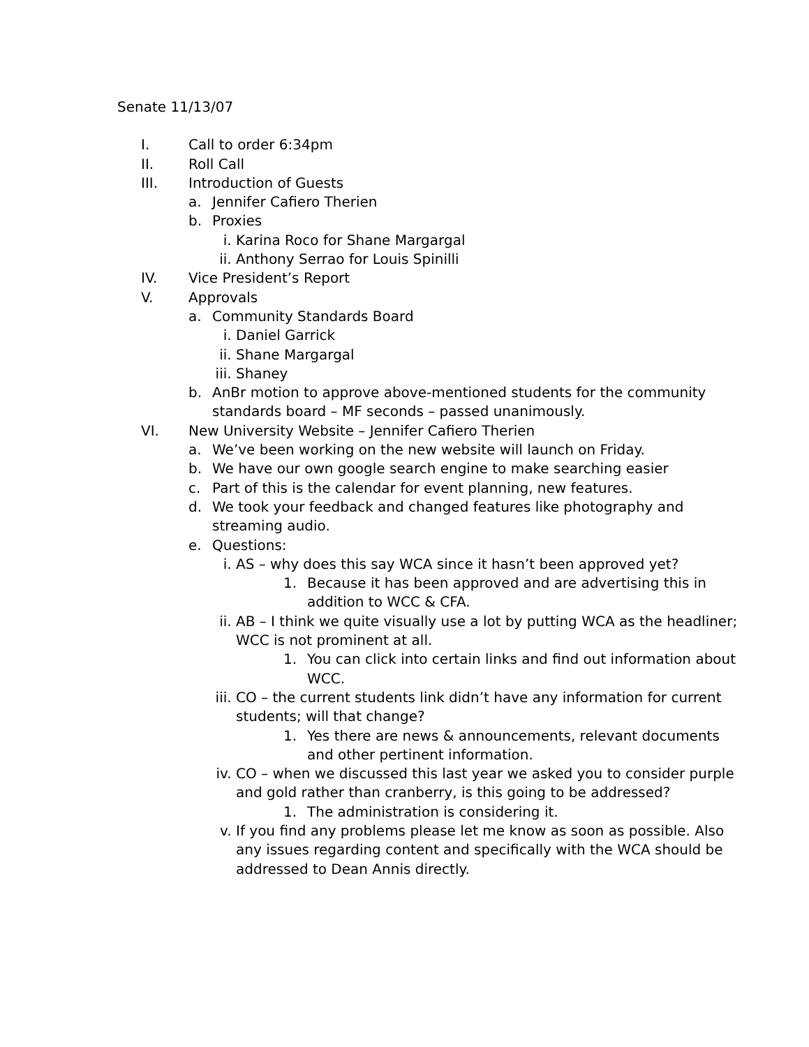Senate 11/13/07
I. Call to order 6:34pm
II. Roll Call
III. Introduction of Guests
a. Jennifer Cafiero Therien
b. Proxies
i. Karina Roco for Shane Margargal
ii. Anthony Serrao for Louis Spinilli
IV. Vice President’s Report
V. Approvals
a. Community Standards Board
i. Daniel Garrick
ii. Shane Margargal
iii. Shaney
b. AnBr motion to approve above-mentioned students for the community standards board – MF seconds – passed unanimously.
VI. New University Website – Jennifer Cafiero Therien
a. We’ve been working on the new website will launch on Friday.
b. We have our own google search engine to make searching easier
c. Part of this is the calendar for event planning, new features.
d. We took your feedback and changed features like photography and streaming audio.
e. Questions:
i. AS – why does this say WCA since it hasn’t been approved yet?
1. Because it has been approved and are advertising this in addition to WCC & CFA.
ii. AB – I think we quite visually use a lot by putting WCA as the headliner; WCC is not prominent at all.
1. You can click into certain links and find out information about WCC.
iii. CO – the current students link didn’t have any information for current students; will that change?
1. Yes there are news & announcements, relevant documents and other pertinent information.
iv. CO – when we discussed this last year we asked you to consider purple and gold rather than cranberry, is this going to be addressed?
1. The administration is considering it.
v. If you find any problems please let me know as soon as possible. Also any issues regarding content and specifically with the WCA should be addressed to Dean Annis directly.